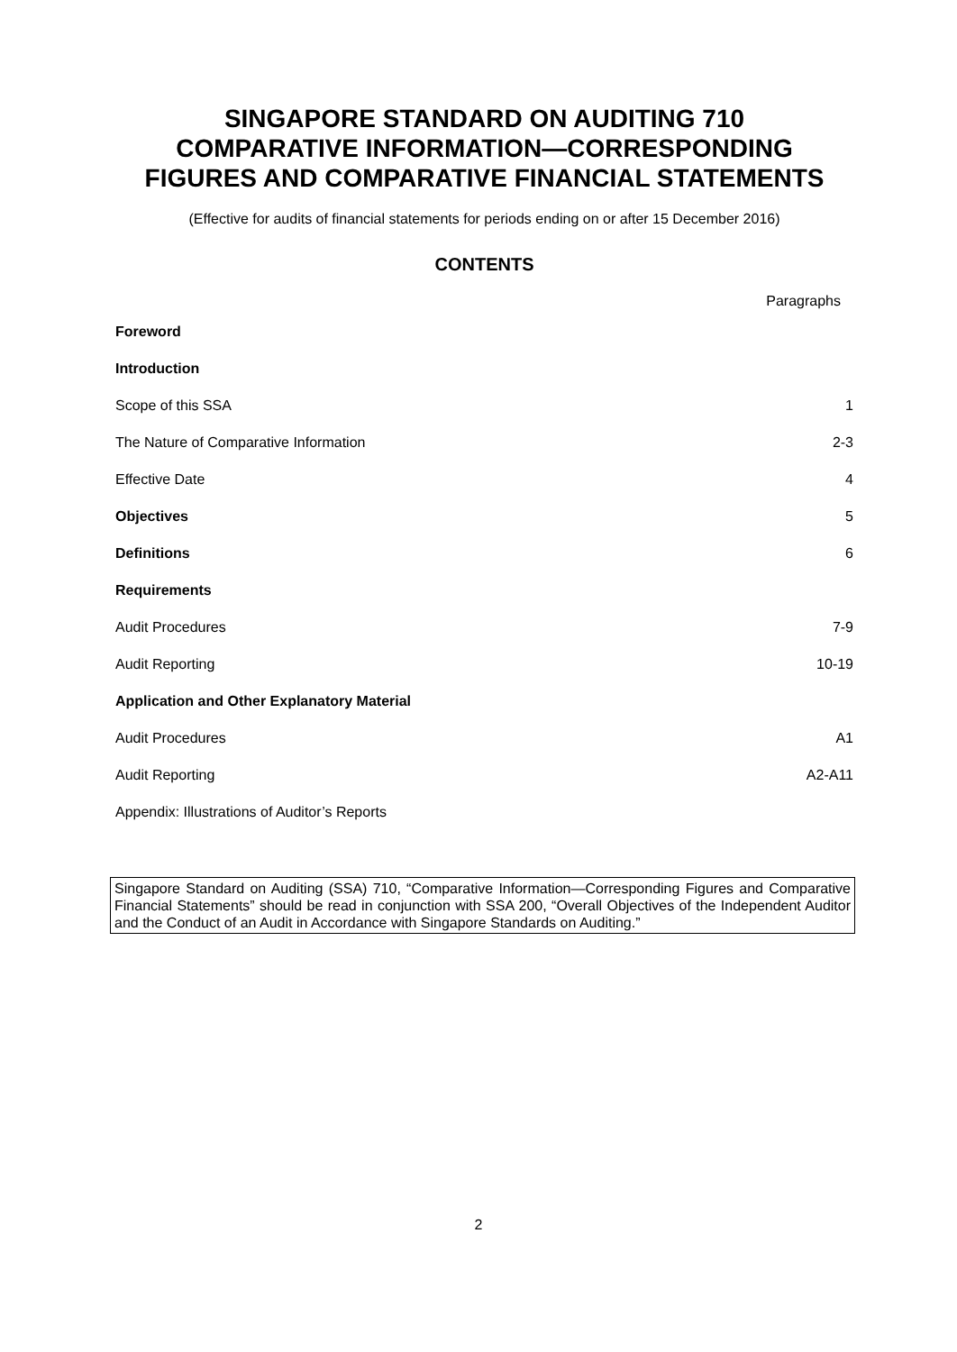SINGAPORE STANDARD ON AUDITING 710
COMPARATIVE INFORMATION—CORRESPONDING
FIGURES AND COMPARATIVE FINANCIAL STATEMENTS
(Effective for audits of financial statements for periods ending on or after 15 December 2016)
CONTENTS
Paragraphs
Foreword
Introduction
Scope of this SSA 1
The Nature of Comparative Information 2-3
Effective Date 4
Objectives 5
Definitions 6
Requirements
Audit Procedures 7-9
Audit Reporting 10-19
Application and Other Explanatory Material
Audit Procedures A1
Audit Reporting A2-A11
Appendix: Illustrations of Auditor’s Reports
Singapore Standard on Auditing (SSA) 710, “Comparative Information—Corresponding Figures and Comparative Financial Statements” should be read in conjunction with SSA 200, “Overall Objectives of the Independent Auditor and the Conduct of an Audit in Accordance with Singapore Standards on Auditing.”
2